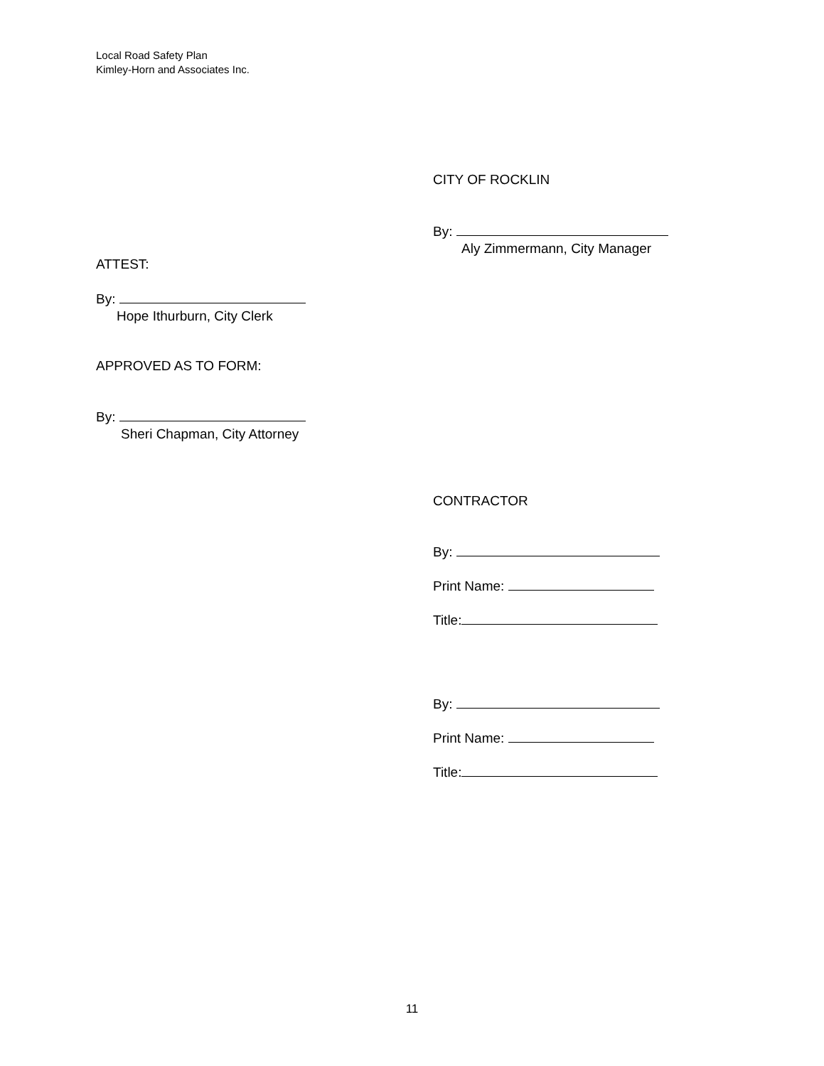Local Road Safety Plan
Kimley-Horn and Associates Inc.
CITY OF ROCKLIN
By:
Aly Zimmermann, City Manager
ATTEST:
By:
Hope Ithurburn, City Clerk
APPROVED AS TO FORM:
By:
Sheri Chapman, City Attorney
CONTRACTOR
By:
Print Name:
Title:
By:
Print Name:
Title:
11